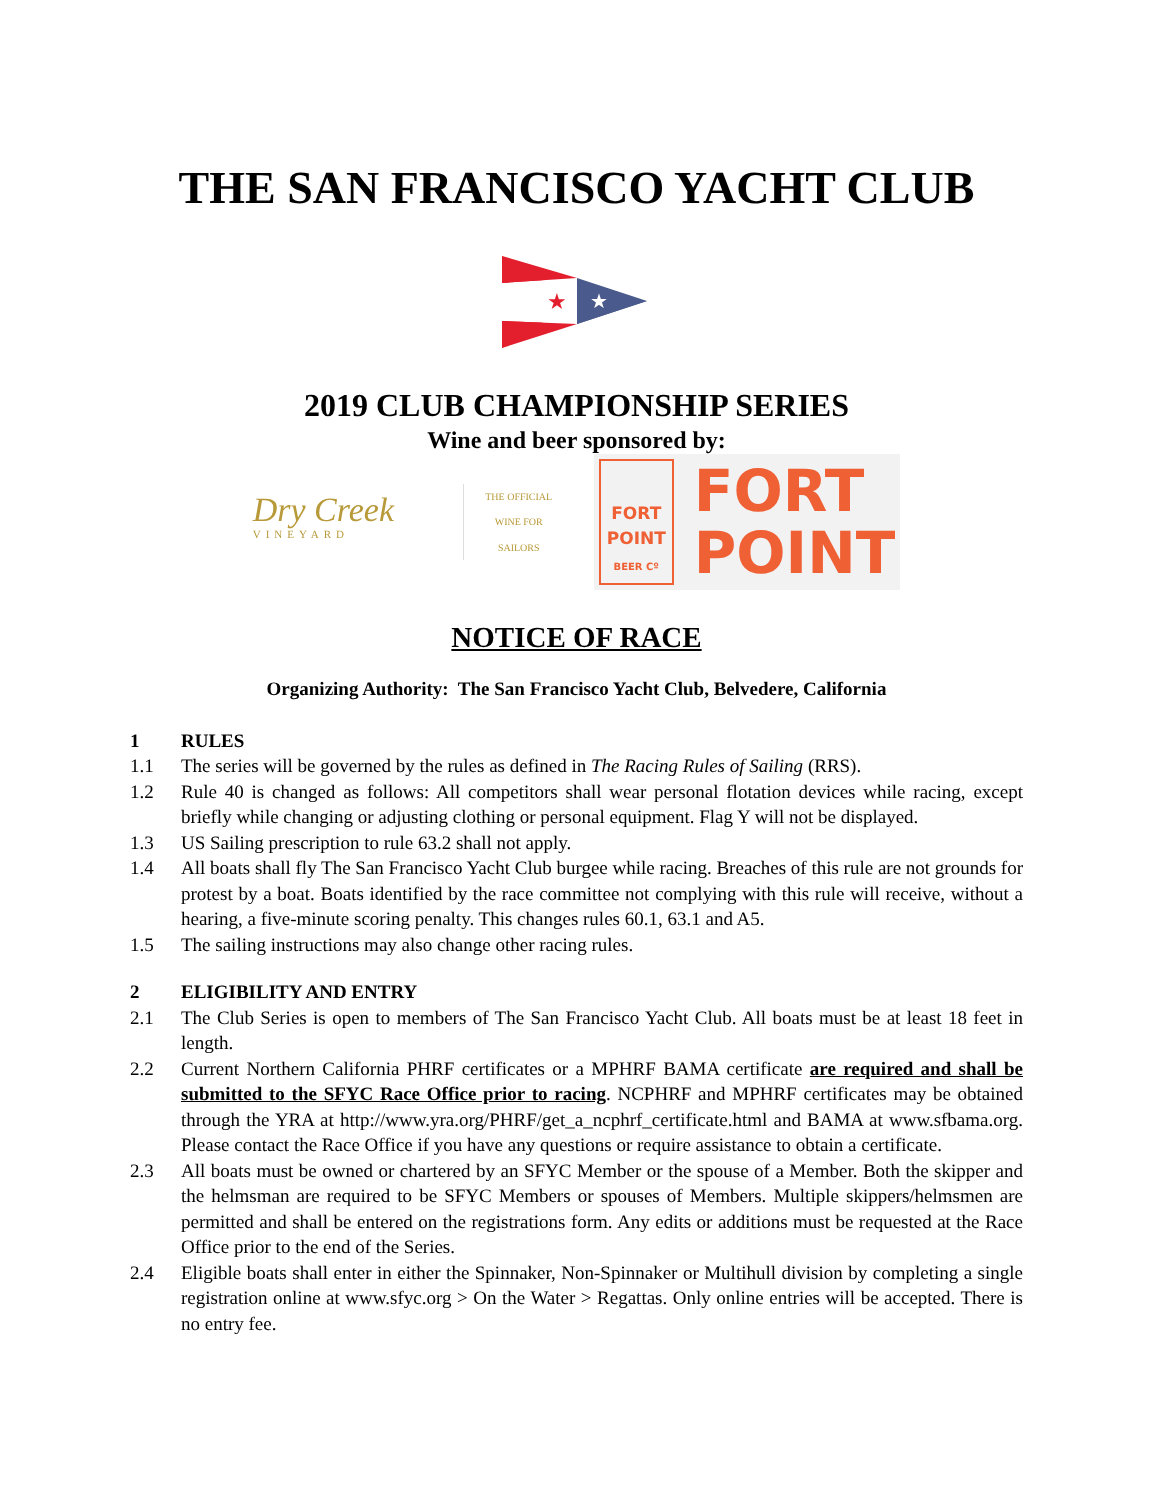THE SAN FRANCISCO YACHT CLUB
★
★
2019 CLUB CHAMPIONSHIP SERIES
Wine and beer sponsored by:
Dry Creek
VINEYARD
THE OFFICIAL
WINE FOR
SAILORS
FORT
POINT
BEER Cº
FORT
POINT
NOTICE OF RACE
Organizing Authority: The San Francisco Yacht Club, Belvedere, California
1 RULES
1.1 The series will be governed by the rules as defined in The Racing Rules of Sailing (RRS).
1.2 Rule 40 is changed as follows: All competitors shall wear personal flotation devices while racing, except briefly while changing or adjusting clothing or personal equipment. Flag Y will not be displayed.
1.3 US Sailing prescription to rule 63.2 shall not apply.
1.4 All boats shall fly The San Francisco Yacht Club burgee while racing. Breaches of this rule are not grounds for protest by a boat. Boats identified by the race committee not complying with this rule will receive, without a hearing, a five-minute scoring penalty. This changes rules 60.1, 63.1 and A5.
1.5 The sailing instructions may also change other racing rules.
2 ELIGIBILITY AND ENTRY
2.1 The Club Series is open to members of The San Francisco Yacht Club. All boats must be at least 18 feet in length.
2.2 Current Northern California PHRF certificates or a MPHRF BAMA certificate are required and shall be submitted to the SFYC Race Office prior to racing. NCPHRF and MPHRF certificates may be obtained through the YRA at http://www.yra.org/PHRF/get_a_ncphrf_certificate.html and BAMA at www.sfbama.org. Please contact the Race Office if you have any questions or require assistance to obtain a certificate.
2.3 All boats must be owned or chartered by an SFYC Member or the spouse of a Member. Both the skipper and the helmsman are required to be SFYC Members or spouses of Members. Multiple skippers/helmsmen are permitted and shall be entered on the registrations form. Any edits or additions must be requested at the Race Office prior to the end of the Series.
2.4 Eligible boats shall enter in either the Spinnaker, Non-Spinnaker or Multihull division by completing a single registration online at www.sfyc.org > On the Water > Regattas. Only online entries will be accepted. There is no entry fee.